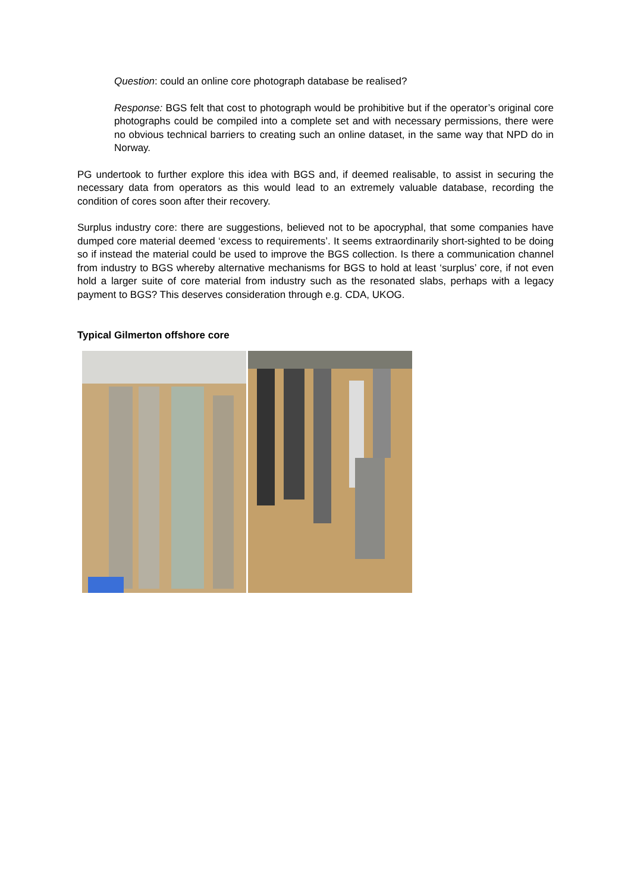Question: could an online core photograph database be realised?
Response: BGS felt that cost to photograph would be prohibitive but if the operator’s original core photographs could be compiled into a complete set and with necessary permissions, there were no obvious technical barriers to creating such an online dataset, in the same way that NPD do in Norway.
PG undertook to further explore this idea with BGS and, if deemed realisable, to assist in securing the necessary data from operators as this would lead to an extremely valuable database, recording the condition of cores soon after their recovery.
Surplus industry core: there are suggestions, believed not to be apocryphal, that some companies have dumped core material deemed ‘excess to requirements’. It seems extraordinarily short-sighted to be doing so if instead the material could be used to improve the BGS collection. Is there a communication channel from industry to BGS whereby alternative mechanisms for BGS to hold at least ‘surplus’ core, if not even hold a larger suite of core material from industry such as the resonated slabs, perhaps with a legacy payment to BGS? This deserves consideration through e.g. CDA, UKOG.
Typical Gilmerton offshore core